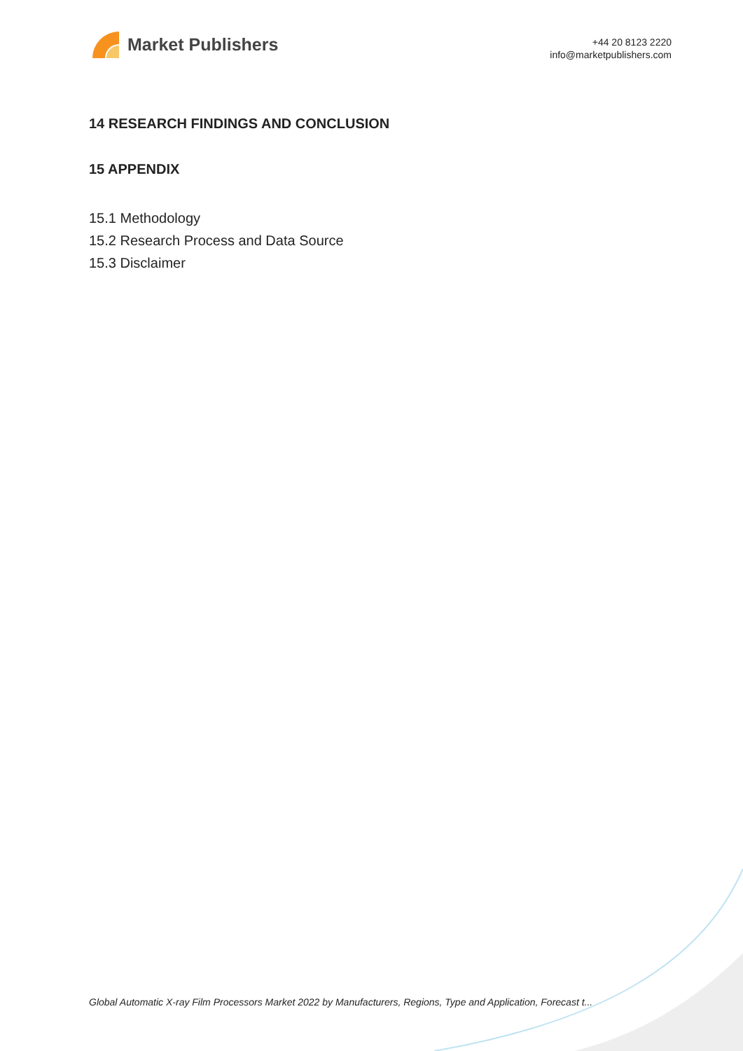Market Publishers
+44 20 8123 2220
info@marketpublishers.com
14 RESEARCH FINDINGS AND CONCLUSION
15 APPENDIX
15.1 Methodology
15.2 Research Process and Data Source
15.3 Disclaimer
Global Automatic X-ray Film Processors Market 2022 by Manufacturers, Regions, Type and Application, Forecast t...